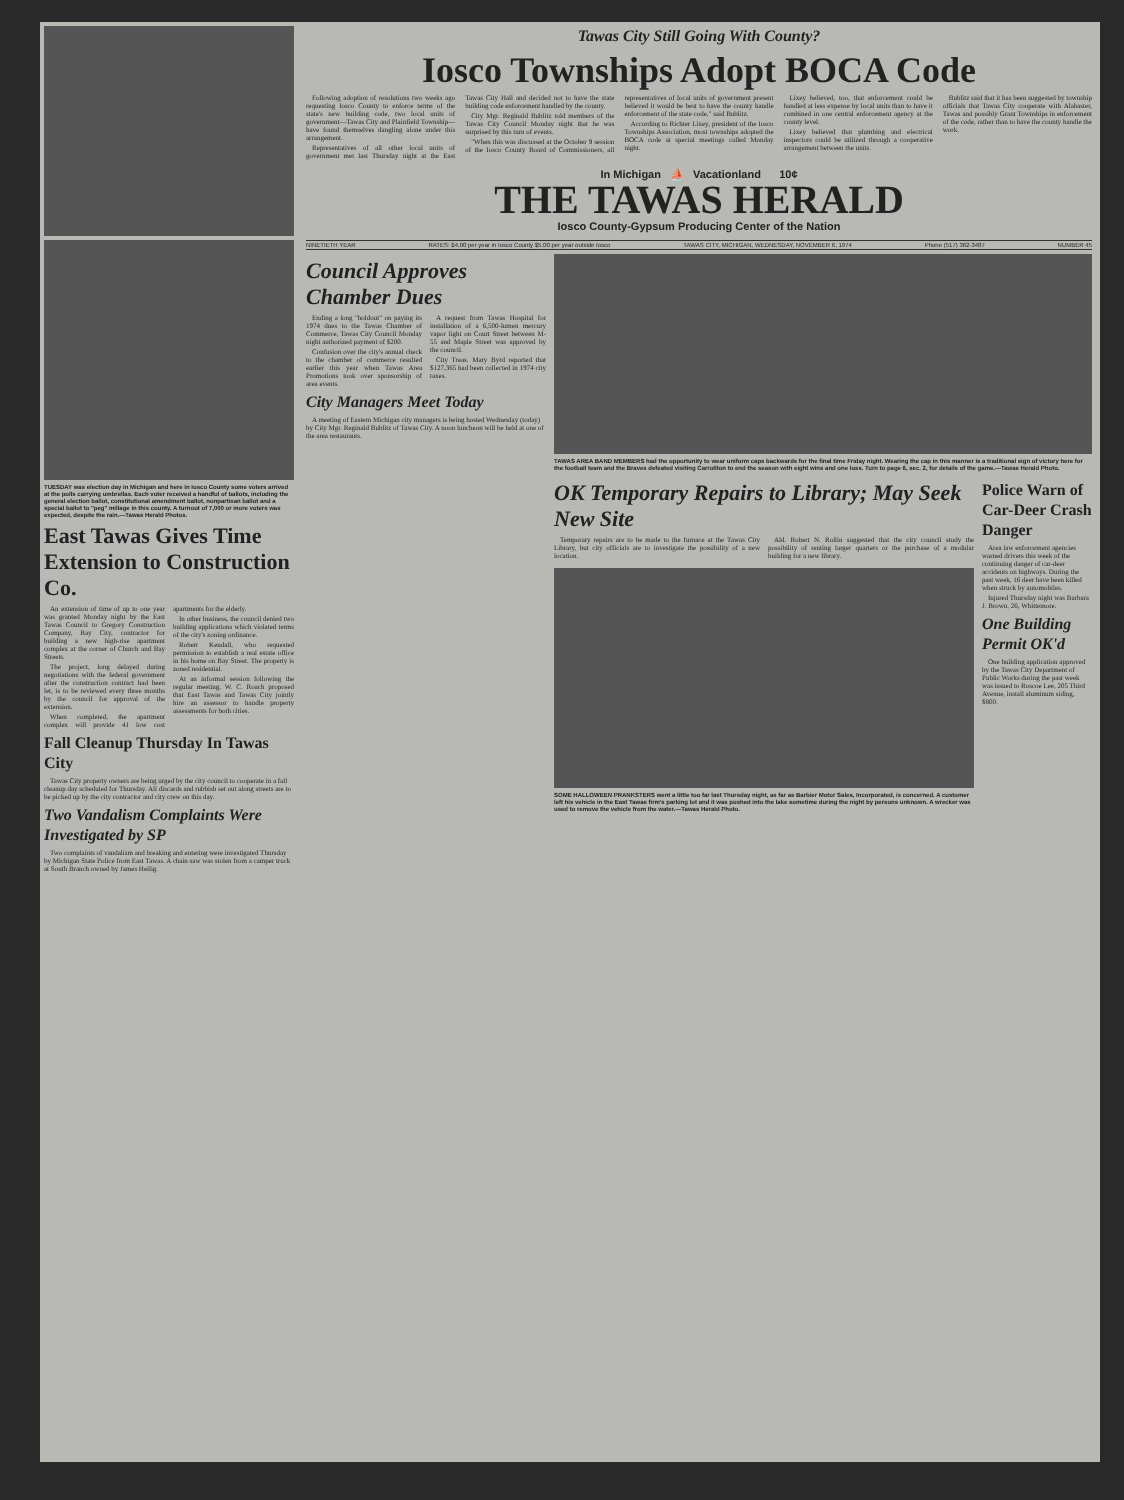TUESDAY was election day in Michigan and here in Iosco County some voters arrived at the polls carrying umbrellas. Each voter received a handful of ballots, including the general election ballot, constitutional amendment ballot, nonpartisan ballot and a special ballot to "peg" millage in this county. A turnout of 7,000 or more voters was expected, despite the rain.—Tawas Herald Photos.
East Tawas Gives Time Extension to Construction Co.
An extension of time of up to one year was granted Monday night by the East Tawas Council to Gregory Construction Company, Bay City, contractor for building a new high-rise apartment complex at the corner of Church and Bay Streets.
The project, long delayed during negotiations with the federal government after the construction contract had been let, is to be reviewed every three months by the council for approval of the extension.
When completed, the apartment complex will provide 41 low cost apartments for the elderly.
In other business, the council denied two building applications which violated terms of the city's zoning ordinance.
Robert Kendall, who requested permission to establish a real estate office in his home on Bay Street. The property is zoned residential.
At an informal session following the regular meeting, W. C. Roach proposed that East Tawas and Tawas City jointly hire an assessor to handle property assessments for both cities.
Fall Cleanup Thursday In Tawas City
Tawas City property owners are being urged by the city council to cooperate in a fall cleanup day scheduled for Thursday. All discards and rubbish set out along streets are to be picked up by the city contractor and city crew on this day.
Two Vandalism Complaints Were Investigated by SP
Two complaints of vandalism and breaking and entering were investigated Thursday by Michigan State Police from East Tawas. A chain saw was stolen from a camper truck at South Branch owned by James Heilig.
Tawas City Still Going With County?
Iosco Townships Adopt BOCA Code
Following adoption of resolutions two weeks ago requesting Iosco County to enforce terms of the state's new building code, two local units of government—Tawas City and Plainfield Township—have found themselves dangling alone under this arrangement.
Representatives of all other local units of government met last Thursday night at the East Tawas City Hall and decided not to have the state building code enforcement handled by the county.
City Mgr. Reginald Bublitz told members of the Tawas City Council Monday night that he was surprised by this turn of events.
"When this was discussed at the October 9 session of the Iosco County Board of Commissioners, all representatives of local units of government present believed it would be best to have the county handle enforcement of the state code," said Bublitz.
According to Richter Lixey, president of the Iosco Townships Association, most townships adopted the BOCA code at special meetings called Monday night.
Lixey believed, too, that enforcement could be handled at less expense by local units than to have it combined in one central enforcement agency at the county level.
Lixey believed that plumbing and electrical inspectors could be utilized through a cooperative arrangement between the units.
Bublitz said that it has been suggested by township officials that Tawas City cooperate with Alabaster, Tawas and possibly Grant Townships in enforcement of the code, rather than to have the county handle the work.
In Michigan ⛵ Vacationland 10¢
THE TAWAS HERALD
Iosco County-Gypsum Producing Center of the Nation
NINETIETH YEAR RATES: $4.00 per year in Iosco County $5.00 per year outside Iosco TAWAS CITY, MICHIGAN, WEDNESDAY, NOVEMBER 6, 1974 Phone (517) 362-3487 NUMBER 45
Council Approves Chamber Dues
Ending a long "holdout" on paying its 1974 dues to the Tawas Chamber of Commerce, Tawas City Council Monday night authorized payment of $200.
Confusion over the city's annual check to the chamber of commerce resulted earlier this year when Tawas Area Promotions took over sponsorship of area events.
A request from Tawas Hospital for installation of a 6,500-lumen mercury vapor light on Court Street between M-55 and Maple Street was approved by the council.
City Treas. Mary Byrd reported that $127,365 had been collected in 1974 city taxes.
City Managers Meet Today
A meeting of Eastern Michigan city managers is being hosted Wednesday (today) by City Mgr. Reginald Bublitz of Tawas City. A noon luncheon will be held at one of the area restaurants.
TAWAS AREA BAND MEMBERS had the opportunity to wear uniform caps backwards for the final time Friday night. Wearing the cap in this manner is a traditional sign of victory here for the football team and the Braves defeated visiting Carrollton to end the season with eight wins and one loss. Turn to page 6, sec. 2, for details of the game.—Tawas Herald Photo.
OK Temporary Repairs to Library; May Seek New Site
Temporary repairs are to be made to the furnace at the Tawas City Library, but city officials are to investigate the possibility of a new location.
Ald. Robert N. Rollin suggested that the city council study the possibility of renting larger quarters or the purchase of a modular building for a new library.
SOME HALLOWEEN PRANKSTERS went a little too far last Thursday night, as far as Barbier Motor Sales, Incorporated, is concerned. A customer left his vehicle in the East Tawas firm's parking lot and it was pushed into the lake sometime during the night by persons unknown. A wrecker was used to remove the vehicle from the water.—Tawas Herald Photo.
Police Warn of Car-Deer Crash Danger
Area law enforcement agencies warned drivers this week of the continuing danger of car-deer accidents on highways. During the past week, 16 deer have been killed when struck by automobiles.
Injured Thursday night was Barbara J. Brown, 26, Whittemore.
One Building Permit OK'd
One building application approved by the Tawas City Department of Public Works during the past week was issued to Roscoe Lee, 205 Third Avenue, install aluminum siding, $800.